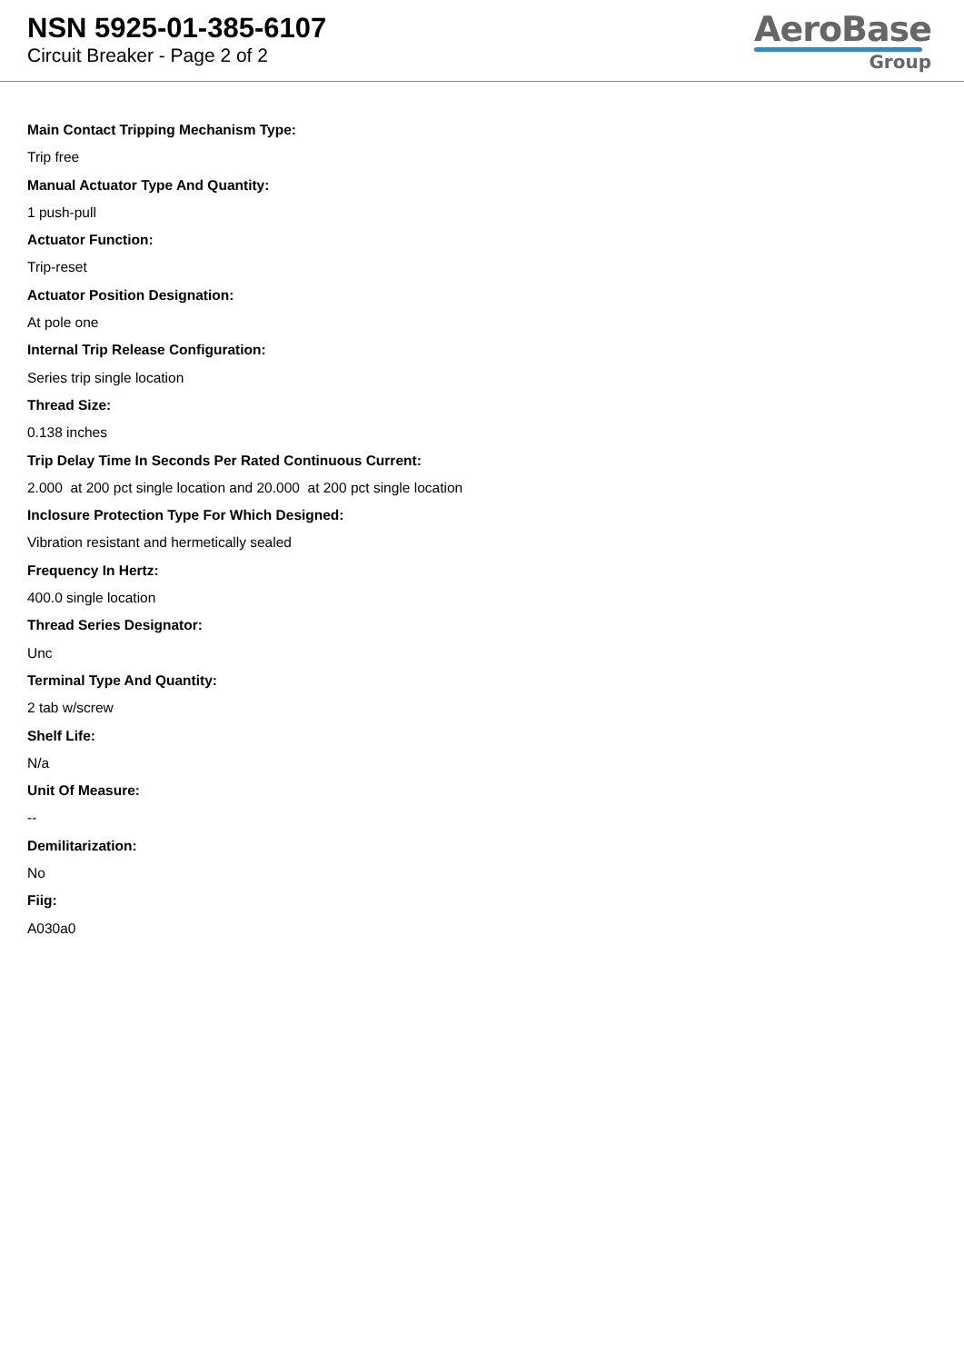NSN 5925-01-385-6107
Circuit Breaker - Page 2 of 2
AeroBase
Group
Main Contact Tripping Mechanism Type:
Trip free
Manual Actuator Type And Quantity:
1 push-pull
Actuator Function:
Trip-reset
Actuator Position Designation:
At pole one
Internal Trip Release Configuration:
Series trip single location
Thread Size:
0.138 inches
Trip Delay Time In Seconds Per Rated Continuous Current:
2.000 at 200 pct single location and 20.000 at 200 pct single location
Inclosure Protection Type For Which Designed:
Vibration resistant and hermetically sealed
Frequency In Hertz:
400.0 single location
Thread Series Designator:
Unc
Terminal Type And Quantity:
2 tab w/screw
Shelf Life:
N/a
Unit Of Measure:
--
Demilitarization:
No
Fiig:
A030a0